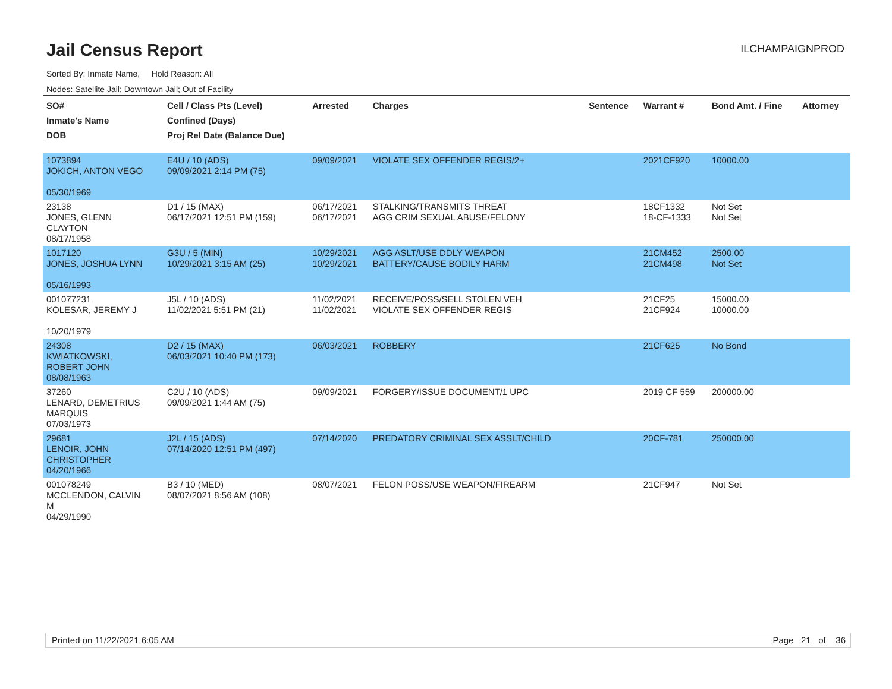Jail Census Report
ILCHAMPAIGNPROD
Sorted By: Inmate Name, Hold Reason: All
Nodes: Satellite Jail; Downtown Jail; Out of Facility
| SO# Inmate's Name DOB | Cell / Class Pts (Level) Confined (Days) Proj Rel Date (Balance Due) | Arrested | Charges | Sentence | Warrant # | Bond Amt. / Fine | Attorney |
| --- | --- | --- | --- | --- | --- | --- | --- |
| 1073894 JOKICH, ANTON VEGO 05/30/1969 | E4U / 10 (ADS) 09/09/2021 2:14 PM (75) | 09/09/2021 | VIOLATE SEX OFFENDER REGIS/2+ | | 2021CF920 | 10000.00 | |
| 23138 JONES, GLENN CLAYTON 08/17/1958 | D1 / 15 (MAX) 06/17/2021 12:51 PM (159) | 06/17/2021 06/17/2021 | STALKING/TRANSMITS THREAT AGG CRIM SEXUAL ABUSE/FELONY | | 18CF1332 18-CF-1333 | Not Set Not Set | |
| 1017120 JONES, JOSHUA LYNN 05/16/1993 | G3U / 5 (MIN) 10/29/2021 3:15 AM (25) | 10/29/2021 10/29/2021 | AGG ASLT/USE DDLY WEAPON BATTERY/CAUSE BODILY HARM | | 21CM452 21CM498 | 2500.00 Not Set | |
| 001077231 KOLESAR, JEREMY J 10/20/1979 | J5L / 10 (ADS) 11/02/2021 5:51 PM (21) | 11/02/2021 11/02/2021 | RECEIVE/POSS/SELL STOLEN VEH VIOLATE SEX OFFENDER REGIS | | 21CF25 21CF924 | 15000.00 10000.00 | |
| 24308 KWIATKOWSKI, ROBERT JOHN 08/08/1963 | D2 / 15 (MAX) 06/03/2021 10:40 PM (173) | 06/03/2021 | ROBBERY | | 21CF625 | No Bond | |
| 37260 LENARD, DEMETRIUS MARQUIS 07/03/1973 | C2U / 10 (ADS) 09/09/2021 1:44 AM (75) | 09/09/2021 | FORGERY/ISSUE DOCUMENT/1 UPC | | 2019 CF 559 | 200000.00 | |
| 29681 LENOIR, JOHN CHRISTOPHER 04/20/1966 | J2L / 15 (ADS) 07/14/2020 12:51 PM (497) | 07/14/2020 | PREDATORY CRIMINAL SEX ASSLT/CHILD | | 20CF-781 | 250000.00 | |
| 001078249 MCCLENDON, CALVIN M 04/29/1990 | B3 / 10 (MED) 08/07/2021 8:56 AM (108) | 08/07/2021 | FELON POSS/USE WEAPON/FIREARM | | 21CF947 | Not Set | |
Printed on 11/22/2021 6:05 AM Page 21 of 36